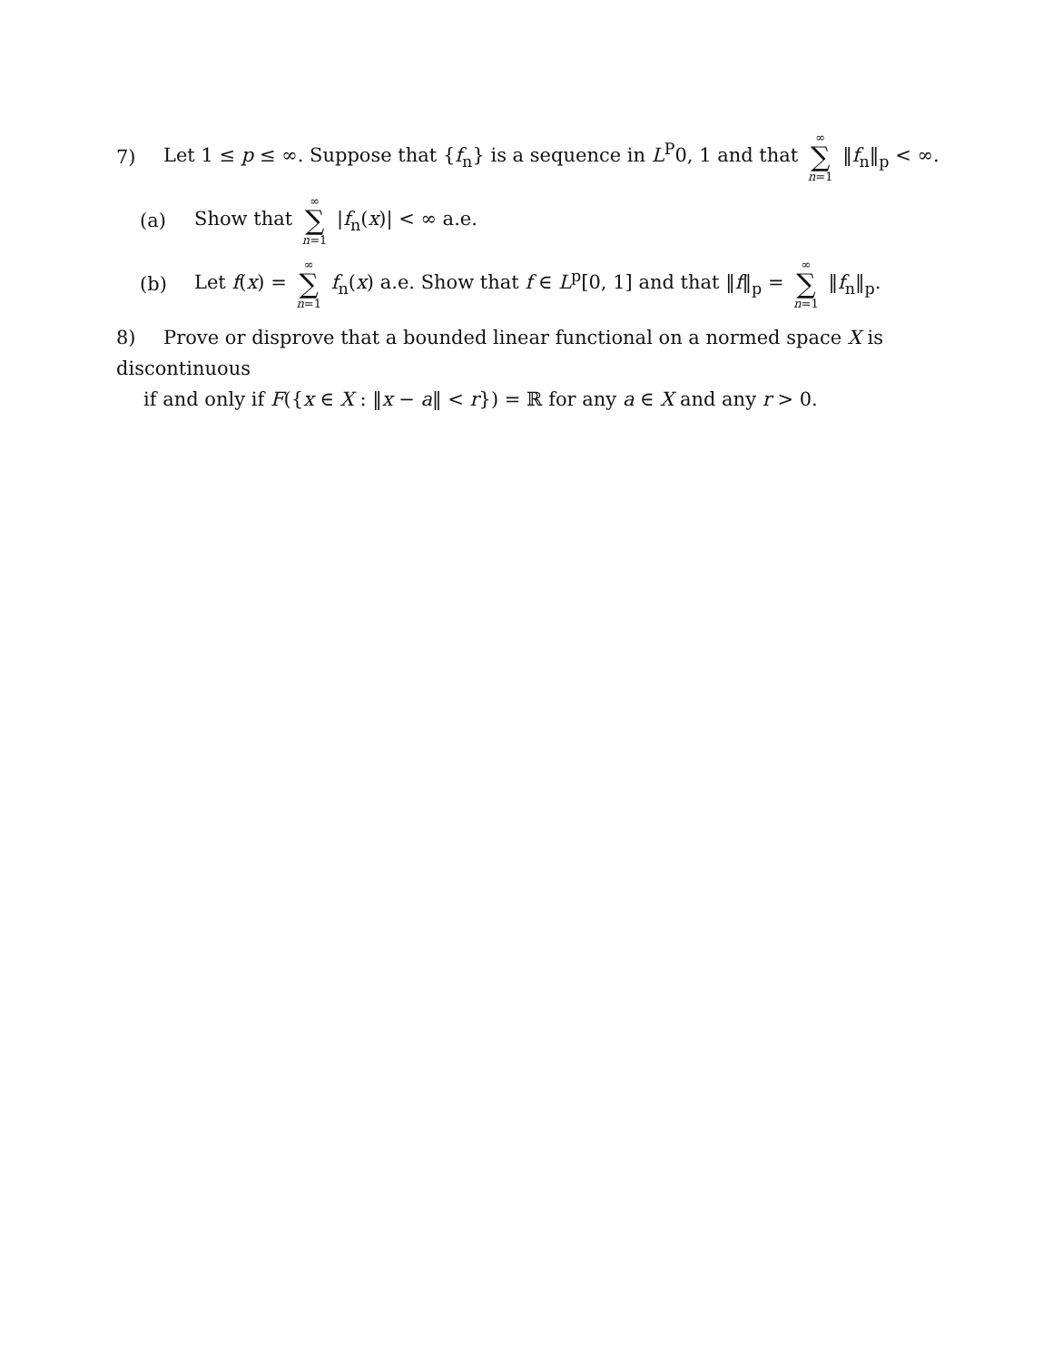7) Let 1 ≤ p ≤ ∞. Suppose that {f<sub>n</sub>} is a sequence in L<sup>P</sup>0, 1 and that ∞ ∑ n=1 ‖f<sub>n</sub>‖<sub>p</sub> < ∞.
(a) Show that ∞ ∑ n=1 |f<sub>n</sub>(x)| < ∞ a.e.
(b) Let f(x) = ∞ ∑ n=1 f<sub>n</sub>(x) a.e. Show that f ∈ L<sup>p</sup>[0, 1] and that ‖f‖<sub>p</sub> = ∞ ∑ n=1 ‖f<sub>n</sub>‖<sub>p</sub>.
8) Prove or disprove that a bounded linear functional on a normed space X is discontinuous
if and only if F({x ∈ X : ‖x − a‖ < r}) = ℝ for any a ∈ X and any r > 0.